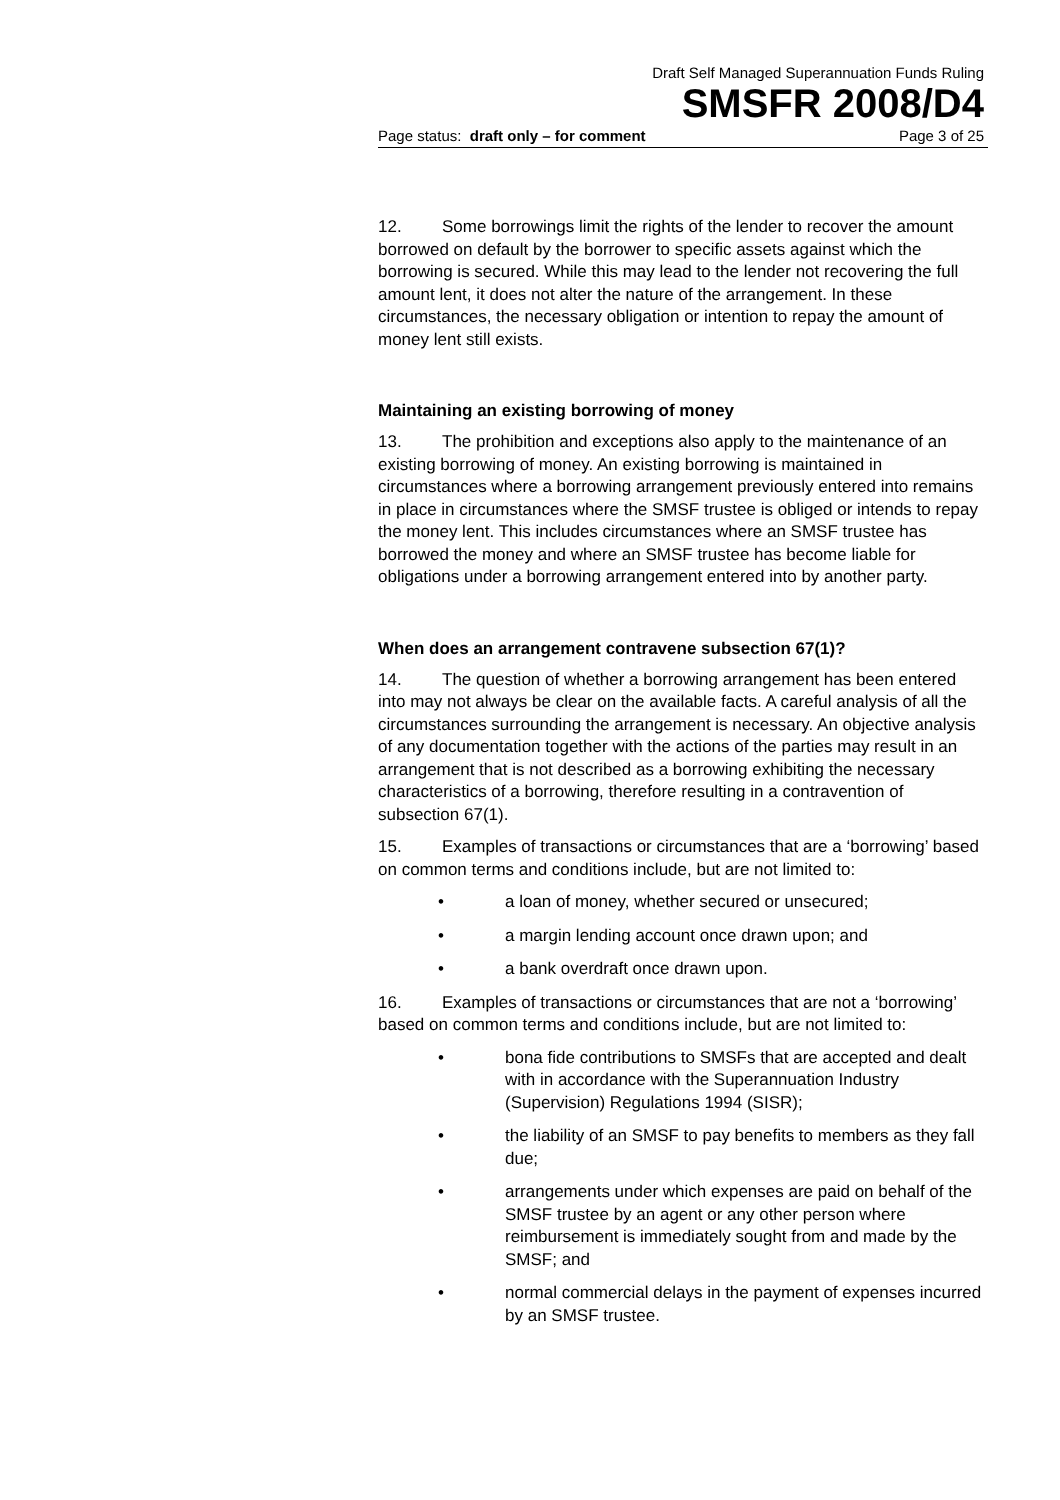Draft Self Managed Superannuation Funds Ruling
SMSFR 2008/D4
Page status: draft only – for comment Page 3 of 25
12. Some borrowings limit the rights of the lender to recover the amount borrowed on default by the borrower to specific assets against which the borrowing is secured. While this may lead to the lender not recovering the full amount lent, it does not alter the nature of the arrangement. In these circumstances, the necessary obligation or intention to repay the amount of money lent still exists.
Maintaining an existing borrowing of money
13. The prohibition and exceptions also apply to the maintenance of an existing borrowing of money. An existing borrowing is maintained in circumstances where a borrowing arrangement previously entered into remains in place in circumstances where the SMSF trustee is obliged or intends to repay the money lent. This includes circumstances where an SMSF trustee has borrowed the money and where an SMSF trustee has become liable for obligations under a borrowing arrangement entered into by another party.
When does an arrangement contravene subsection 67(1)?
14. The question of whether a borrowing arrangement has been entered into may not always be clear on the available facts. A careful analysis of all the circumstances surrounding the arrangement is necessary. An objective analysis of any documentation together with the actions of the parties may result in an arrangement that is not described as a borrowing exhibiting the necessary characteristics of a borrowing, therefore resulting in a contravention of subsection 67(1).
15. Examples of transactions or circumstances that are a ‘borrowing’ based on common terms and conditions include, but are not limited to:
• a loan of money, whether secured or unsecured;
• a margin lending account once drawn upon; and
• a bank overdraft once drawn upon.
16. Examples of transactions or circumstances that are not a ‘borrowing’ based on common terms and conditions include, but are not limited to:
• bona fide contributions to SMSFs that are accepted and dealt with in accordance with the Superannuation Industry (Supervision) Regulations 1994 (SISR);
• the liability of an SMSF to pay benefits to members as they fall due;
• arrangements under which expenses are paid on behalf of the SMSF trustee by an agent or any other person where reimbursement is immediately sought from and made by the SMSF; and
• normal commercial delays in the payment of expenses incurred by an SMSF trustee.